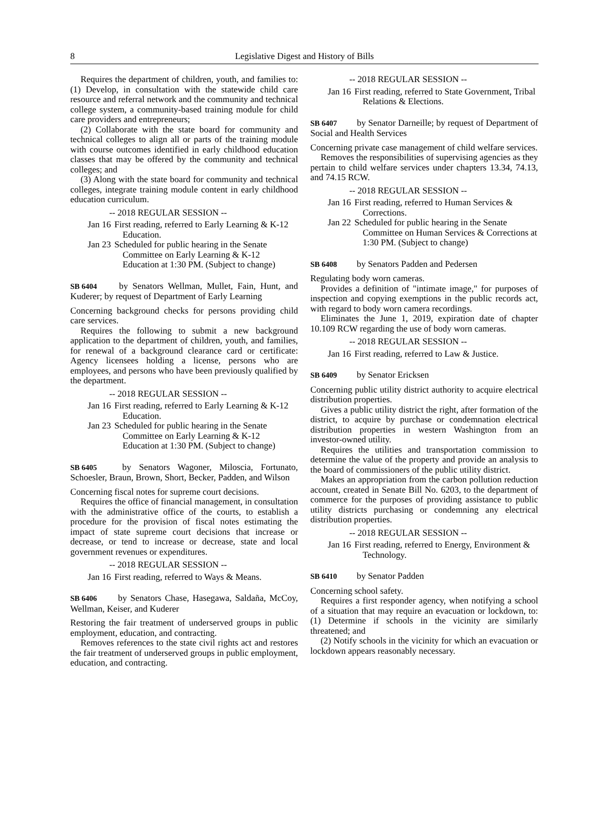8 Legislative Digest and History of Bills
Requires the department of children, youth, and families to: (1) Develop, in consultation with the statewide child care resource and referral network and the community and technical college system, a community-based training module for child care providers and entrepreneurs;
(2) Collaborate with the state board for community and technical colleges to align all or parts of the training module with course outcomes identified in early childhood education classes that may be offered by the community and technical colleges; and
(3) Along with the state board for community and technical colleges, integrate training module content in early childhood education curriculum.
-- 2018 REGULAR SESSION --
Jan 16 First reading, referred to Early Learning & K-12 Education.
Jan 23 Scheduled for public hearing in the Senate Committee on Early Learning & K-12 Education at 1:30 PM. (Subject to change)
SB 6404 by Senators Wellman, Mullet, Fain, Hunt, and Kuderer; by request of Department of Early Learning
Concerning background checks for persons providing child care services.
Requires the following to submit a new background application to the department of children, youth, and families, for renewal of a background clearance card or certificate: Agency licensees holding a license, persons who are employees, and persons who have been previously qualified by the department.
-- 2018 REGULAR SESSION --
Jan 16 First reading, referred to Early Learning & K-12 Education.
Jan 23 Scheduled for public hearing in the Senate Committee on Early Learning & K-12 Education at 1:30 PM. (Subject to change)
SB 6405 by Senators Wagoner, Miloscia, Fortunato, Schoesler, Braun, Brown, Short, Becker, Padden, and Wilson
Concerning fiscal notes for supreme court decisions.
Requires the office of financial management, in consultation with the administrative office of the courts, to establish a procedure for the provision of fiscal notes estimating the impact of state supreme court decisions that increase or decrease, or tend to increase or decrease, state and local government revenues or expenditures.
-- 2018 REGULAR SESSION --
Jan 16 First reading, referred to Ways & Means.
SB 6406 by Senators Chase, Hasegawa, Saldaña, McCoy, Wellman, Keiser, and Kuderer
Restoring the fair treatment of underserved groups in public employment, education, and contracting.
Removes references to the state civil rights act and restores the fair treatment of underserved groups in public employment, education, and contracting.
-- 2018 REGULAR SESSION --
Jan 16 First reading, referred to State Government, Tribal Relations & Elections.
SB 6407 by Senator Darneille; by request of Department of Social and Health Services
Concerning private case management of child welfare services.
Removes the responsibilities of supervising agencies as they pertain to child welfare services under chapters 13.34, 74.13, and 74.15 RCW.
-- 2018 REGULAR SESSION --
Jan 16 First reading, referred to Human Services & Corrections.
Jan 22 Scheduled for public hearing in the Senate Committee on Human Services & Corrections at 1:30 PM. (Subject to change)
SB 6408 by Senators Padden and Pedersen
Regulating body worn cameras.
Provides a definition of "intimate image," for purposes of inspection and copying exemptions in the public records act, with regard to body worn camera recordings.
Eliminates the June 1, 2019, expiration date of chapter 10.109 RCW regarding the use of body worn cameras.
-- 2018 REGULAR SESSION --
Jan 16 First reading, referred to Law & Justice.
SB 6409 by Senator Ericksen
Concerning public utility district authority to acquire electrical distribution properties.
Gives a public utility district the right, after formation of the district, to acquire by purchase or condemnation electrical distribution properties in western Washington from an investor-owned utility.
Requires the utilities and transportation commission to determine the value of the property and provide an analysis to the board of commissioners of the public utility district.
Makes an appropriation from the carbon pollution reduction account, created in Senate Bill No. 6203, to the department of commerce for the purposes of providing assistance to public utility districts purchasing or condemning any electrical distribution properties.
-- 2018 REGULAR SESSION --
Jan 16 First reading, referred to Energy, Environment & Technology.
SB 6410 by Senator Padden
Concerning school safety.
Requires a first responder agency, when notifying a school of a situation that may require an evacuation or lockdown, to: (1) Determine if schools in the vicinity are similarly threatened; and
(2) Notify schools in the vicinity for which an evacuation or lockdown appears reasonably necessary.